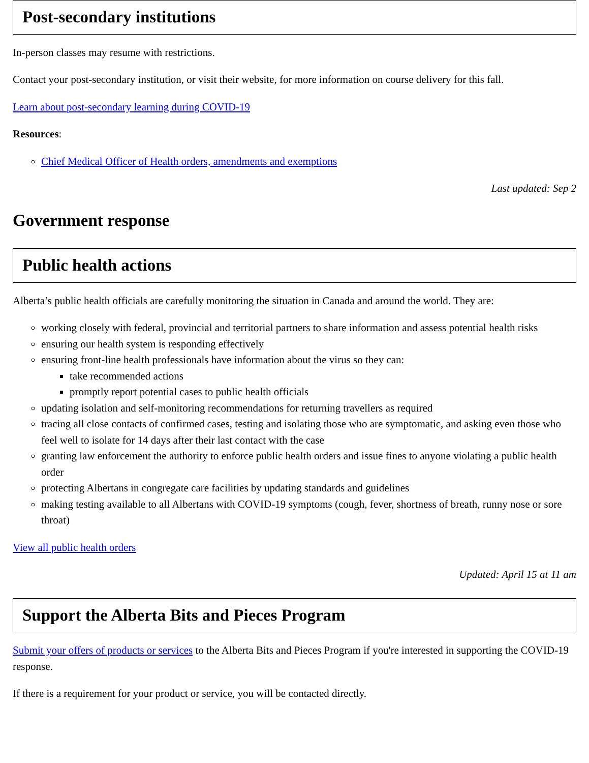Post-secondary institutions
In-person classes may resume with restrictions.
Contact your post-secondary institution, or visit their website, for more information on course delivery for this fall.
Learn about post-secondary learning during COVID-19
Resources:
Chief Medical Officer of Health orders, amendments and exemptions
Last updated: Sep 2
Government response
Public health actions
Alberta’s public health officials are carefully monitoring the situation in Canada and around the world. They are:
working closely with federal, provincial and territorial partners to share information and assess potential health risks
ensuring our health system is responding effectively
ensuring front-line health professionals have information about the virus so they can:
take recommended actions
promptly report potential cases to public health officials
updating isolation and self-monitoring recommendations for returning travellers as required
tracing all close contacts of confirmed cases, testing and isolating those who are symptomatic, and asking even those who feel well to isolate for 14 days after their last contact with the case
granting law enforcement the authority to enforce public health orders and issue fines to anyone violating a public health order
protecting Albertans in congregate care facilities by updating standards and guidelines
making testing available to all Albertans with COVID-19 symptoms (cough, fever, shortness of breath, runny nose or sore throat)
View all public health orders
Updated: April 15 at 11 am
Support the Alberta Bits and Pieces Program
Submit your offers of products or services to the Alberta Bits and Pieces Program if you're interested in supporting the COVID-19 response.
If there is a requirement for your product or service, you will be contacted directly.